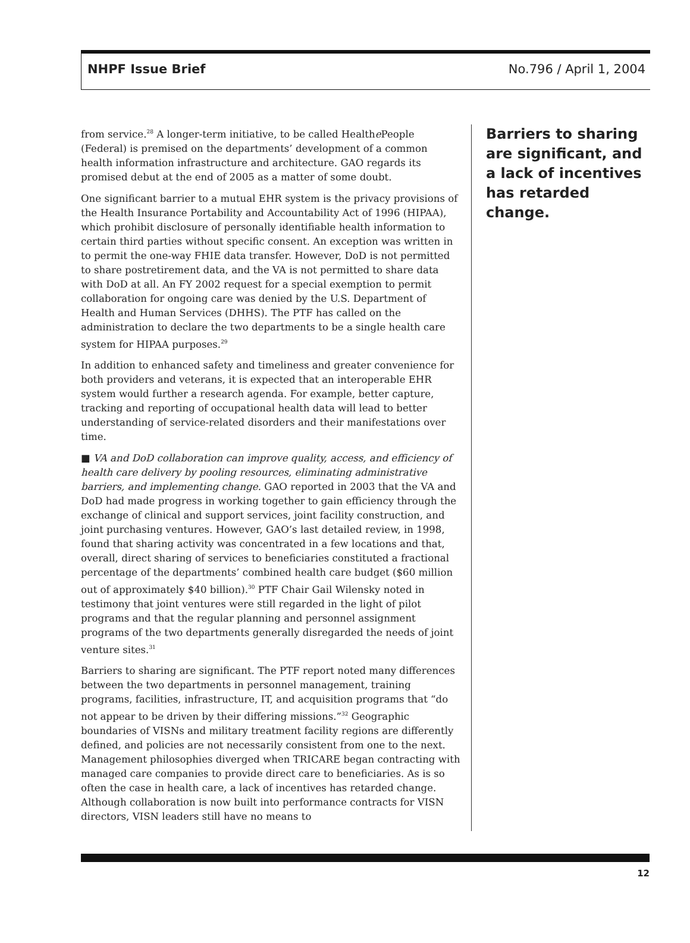NHPF Issue Brief No.796 / April 1, 2004
from service.<sup>28</sup> A longer-term initiative, to be called Healthe People (Federal) is premised on the departments’ development of a common health information infrastructure and architecture. GAO regards its promised debut at the end of 2005 as a matter of some doubt.
One significant barrier to a mutual EHR system is the privacy provisions of the Health Insurance Portability and Accountability Act of 1996 (HIPAA), which prohibit disclosure of personally identifiable health information to certain third parties without specific consent. An exception was written in to permit the one-way FHIE data transfer. However, DoD is not permitted to share postretirement data, and the VA is not permitted to share data with DoD at all. An FY 2002 request for a special exemption to permit collaboration for ongoing care was denied by the U.S. Department of Health and Human Services (DHHS). The PTF has called on the administration to declare the two departments to be a single health care system for HIPAA purposes.<sup>29</sup>
In addition to enhanced safety and timeliness and greater convenience for both providers and veterans, it is expected that an interoperable EHR system would further a research agenda. For example, better capture, tracking and reporting of occupational health data will lead to better understanding of service-related disorders and their manifestations over time.
■ VA and DoD collaboration can improve quality, access, and efficiency of health care delivery by pooling resources, eliminating administrative barriers, and implementing change. GAO reported in 2003 that the VA and DoD had made progress in working together to gain efficiency through the exchange of clinical and support services, joint facility construction, and joint purchasing ventures. However, GAO’s last detailed review, in 1998, found that sharing activity was concentrated in a few locations and that, overall, direct sharing of services to beneficiaries constituted a fractional percentage of the departments’ combined health care budget ($60 million out of approximately $40 billion).<sup>30</sup> PTF Chair Gail Wilensky noted in testimony that joint ventures were still regarded in the light of pilot programs and that the regular planning and personnel assignment programs of the two departments generally disregarded the needs of joint venture sites.<sup>31</sup>
Barriers to sharing are significant. The PTF report noted many differences between the two departments in personnel management, training programs, facilities, infrastructure, IT, and acquisition programs that “do not appear to be driven by their differing missions.”<sup>32</sup> Geographic boundaries of VISNs and military treatment facility regions are differently defined, and policies are not necessarily consistent from one to the next. Management philosophies diverged when TRICARE began contracting with managed care companies to provide direct care to beneficiaries. As is so often the case in health care, a lack of incentives has retarded change. Although collaboration is now built into performance contracts for VISN directors, VISN leaders still have no means to
Barriers to sharing are significant, and a lack of incentives has retarded change.
12